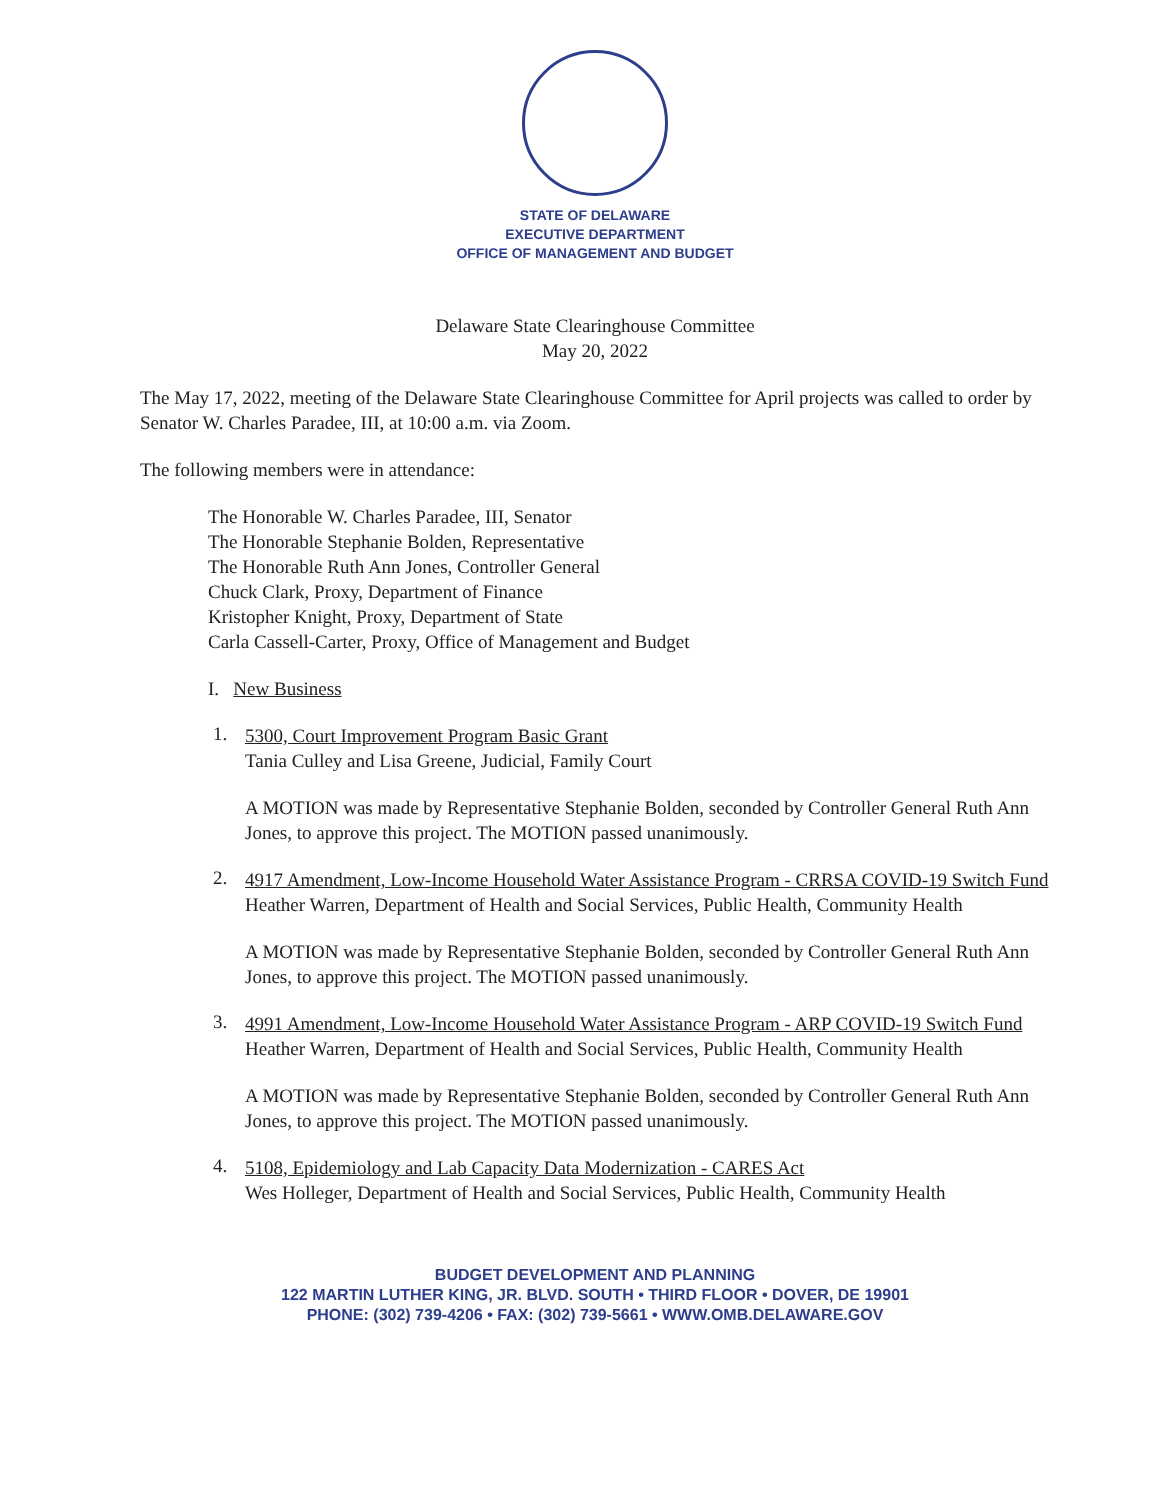STATE OF DELAWARE
EXECUTIVE DEPARTMENT
OFFICE OF MANAGEMENT AND BUDGET
Delaware State Clearinghouse Committee
May 20, 2022
The May 17, 2022, meeting of the Delaware State Clearinghouse Committee for April projects was called to order by Senator W. Charles Paradee, III, at 10:00 a.m. via Zoom.
The following members were in attendance:
The Honorable W. Charles Paradee, III, Senator
The Honorable Stephanie Bolden, Representative
The Honorable Ruth Ann Jones, Controller General
Chuck Clark, Proxy, Department of Finance
Kristopher Knight, Proxy, Department of State
Carla Cassell-Carter, Proxy, Office of Management and Budget
I. New Business
1.
5300, Court Improvement Program Basic Grant
Tania Culley and Lisa Greene, Judicial, Family Court
A MOTION was made by Representative Stephanie Bolden, seconded by Controller General Ruth Ann Jones, to approve this project. The MOTION passed unanimously.
2.
4917 Amendment, Low-Income Household Water Assistance Program - CRRSA COVID-19 Switch Fund
Heather Warren, Department of Health and Social Services, Public Health, Community Health
A MOTION was made by Representative Stephanie Bolden, seconded by Controller General Ruth Ann Jones, to approve this project. The MOTION passed unanimously.
3.
4991 Amendment, Low-Income Household Water Assistance Program - ARP COVID-19 Switch Fund
Heather Warren, Department of Health and Social Services, Public Health, Community Health
A MOTION was made by Representative Stephanie Bolden, seconded by Controller General Ruth Ann Jones, to approve this project. The MOTION passed unanimously.
4.
5108, Epidemiology and Lab Capacity Data Modernization - CARES Act
Wes Holleger, Department of Health and Social Services, Public Health, Community Health
BUDGET DEVELOPMENT AND PLANNING
122 MARTIN LUTHER KING, JR. BLVD. SOUTH • THIRD FLOOR • DOVER, DE 19901
PHONE: (302) 739-4206 • FAX: (302) 739-5661 • WWW.OMB.DELAWARE.GOV